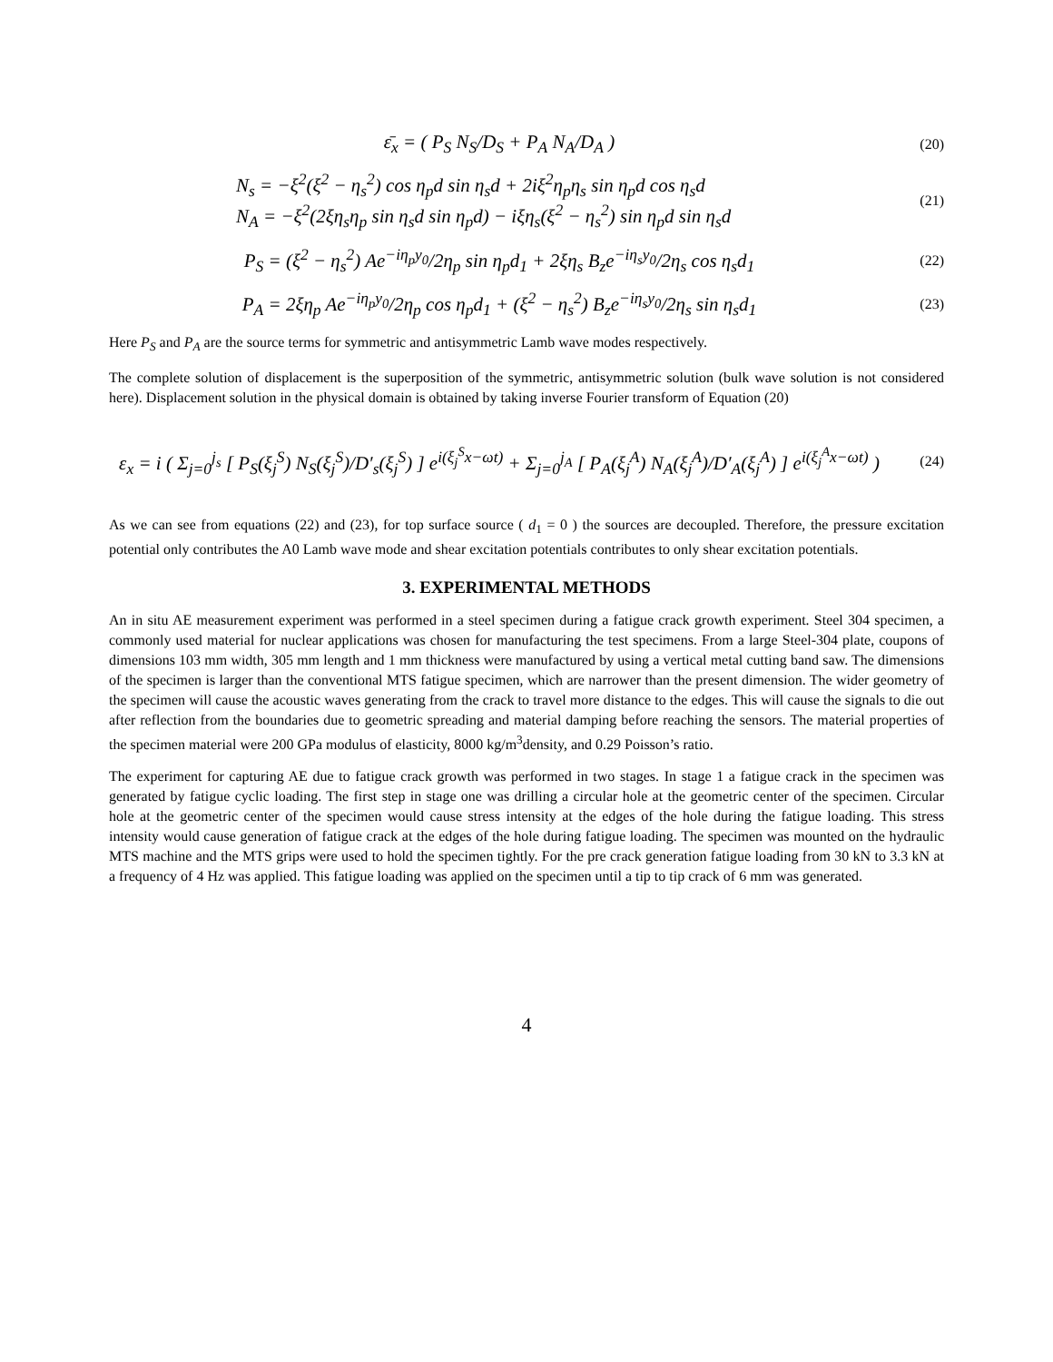ε̄<sub>x</sub> = ( P<sub>S</sub> N<sub>S</sub>/D<sub>S</sub> + P<sub>A</sub> N<sub>A</sub>/D<sub>A</sub> )
(20)
N<sub>s</sub> = −ξ<sup>2</sup>(ξ<sup>2</sup> − η<sub>s</sub><sup>2</sup>) cos η<sub>p</sub>d sin η<sub>s</sub>d + 2iξ<sup>2</sup>η<sub>p</sub>η<sub>s</sub> sin η<sub>p</sub>d cos η<sub>s</sub>d
N<sub>A</sub> = −ξ<sup>2</sup>(2ξη<sub>s</sub>η<sub>p</sub> sin η<sub>s</sub>d sin η<sub>p</sub>d) − iξη<sub>s</sub>(ξ<sup>2</sup> − η<sub>s</sub><sup>2</sup>) sin η<sub>p</sub>d sin η<sub>s</sub>d
(21)
P<sub>S</sub> = (ξ<sup>2</sup> − η<sub>s</sub><sup>2</sup>) Ae<sup>−iη<sub>p</sub>y<sub>0</sub></sup>/2η<sub>p</sub> sin η<sub>p</sub>d<sub>1</sub> + 2ξη<sub>s</sub> B<sub>z</sub>e<sup>−iη<sub>s</sub>y<sub>0</sub></sup>/2η<sub>s</sub> cos η<sub>s</sub>d<sub>1</sub>
(22)
P<sub>A</sub> = 2ξη<sub>p</sub> Ae<sup>−iη<sub>p</sub>y<sub>0</sub></sup>/2η<sub>p</sub> cos η<sub>p</sub>d<sub>1</sub> + (ξ<sup>2</sup> − η<sub>s</sub><sup>2</sup>) B<sub>z</sub>e<sup>−iη<sub>s</sub>y<sub>0</sub></sup>/2η<sub>s</sub> sin η<sub>s</sub>d<sub>1</sub>
(23)
Here P<sub>S</sub> and P<sub>A</sub> are the source terms for symmetric and antisymmetric Lamb wave modes respectively.
The complete solution of displacement is the superposition of the symmetric, antisymmetric solution (bulk wave solution is not considered here). Displacement solution in the physical domain is obtained by taking inverse Fourier transform of Equation (20)
ε<sub>x</sub> = i ( Σ<sub>j=0</sub><sup>j<sub>s</sub></sup> [ P<sub>S</sub>(ξ<sub>j</sub><sup>S</sup>) N<sub>S</sub>(ξ<sub>j</sub><sup>S</sup>)/D′<sub>s</sub>(ξ<sub>j</sub><sup>S</sup>) ] e<sup>i(ξ<sub>j</sub><sup>S</sup>x−ωt)</sup> + Σ<sub>j=0</sub><sup>j<sub>A</sub></sup> [ P<sub>A</sub>(ξ<sub>j</sub><sup>A</sup>) N<sub>A</sub>(ξ<sub>j</sub><sup>A</sup>)/D′<sub>A</sub>(ξ<sub>j</sub><sup>A</sup>) ] e<sup>i(ξ<sub>j</sub><sup>A</sup>x−ωt)</sup> )
(24)
As we can see from equations (22) and (23), for top surface source ( d<sub>1</sub> = 0 ) the sources are decoupled. Therefore, the pressure excitation potential only contributes the A0 Lamb wave mode and shear excitation potentials contributes to only shear excitation potentials.
3. EXPERIMENTAL METHODS
An in situ AE measurement experiment was performed in a steel specimen during a fatigue crack growth experiment. Steel 304 specimen, a commonly used material for nuclear applications was chosen for manufacturing the test specimens. From a large Steel-304 plate, coupons of dimensions 103 mm width, 305 mm length and 1 mm thickness were manufactured by using a vertical metal cutting band saw. The dimensions of the specimen is larger than the conventional MTS fatigue specimen, which are narrower than the present dimension. The wider geometry of the specimen will cause the acoustic waves generating from the crack to travel more distance to the edges. This will cause the signals to die out after reflection from the boundaries due to geometric spreading and material damping before reaching the sensors. The material properties of the specimen material were 200 GPa modulus of elasticity, 8000 kg/m<sup>3</sup>density, and 0.29 Poisson’s ratio.
The experiment for capturing AE due to fatigue crack growth was performed in two stages. In stage 1 a fatigue crack in the specimen was generated by fatigue cyclic loading. The first step in stage one was drilling a circular hole at the geometric center of the specimen. Circular hole at the geometric center of the specimen would cause stress intensity at the edges of the hole during the fatigue loading. This stress intensity would cause generation of fatigue crack at the edges of the hole during fatigue loading. The specimen was mounted on the hydraulic MTS machine and the MTS grips were used to hold the specimen tightly. For the pre crack generation fatigue loading from 30 kN to 3.3 kN at a frequency of 4 Hz was applied. This fatigue loading was applied on the specimen until a tip to tip crack of 6 mm was generated.
4